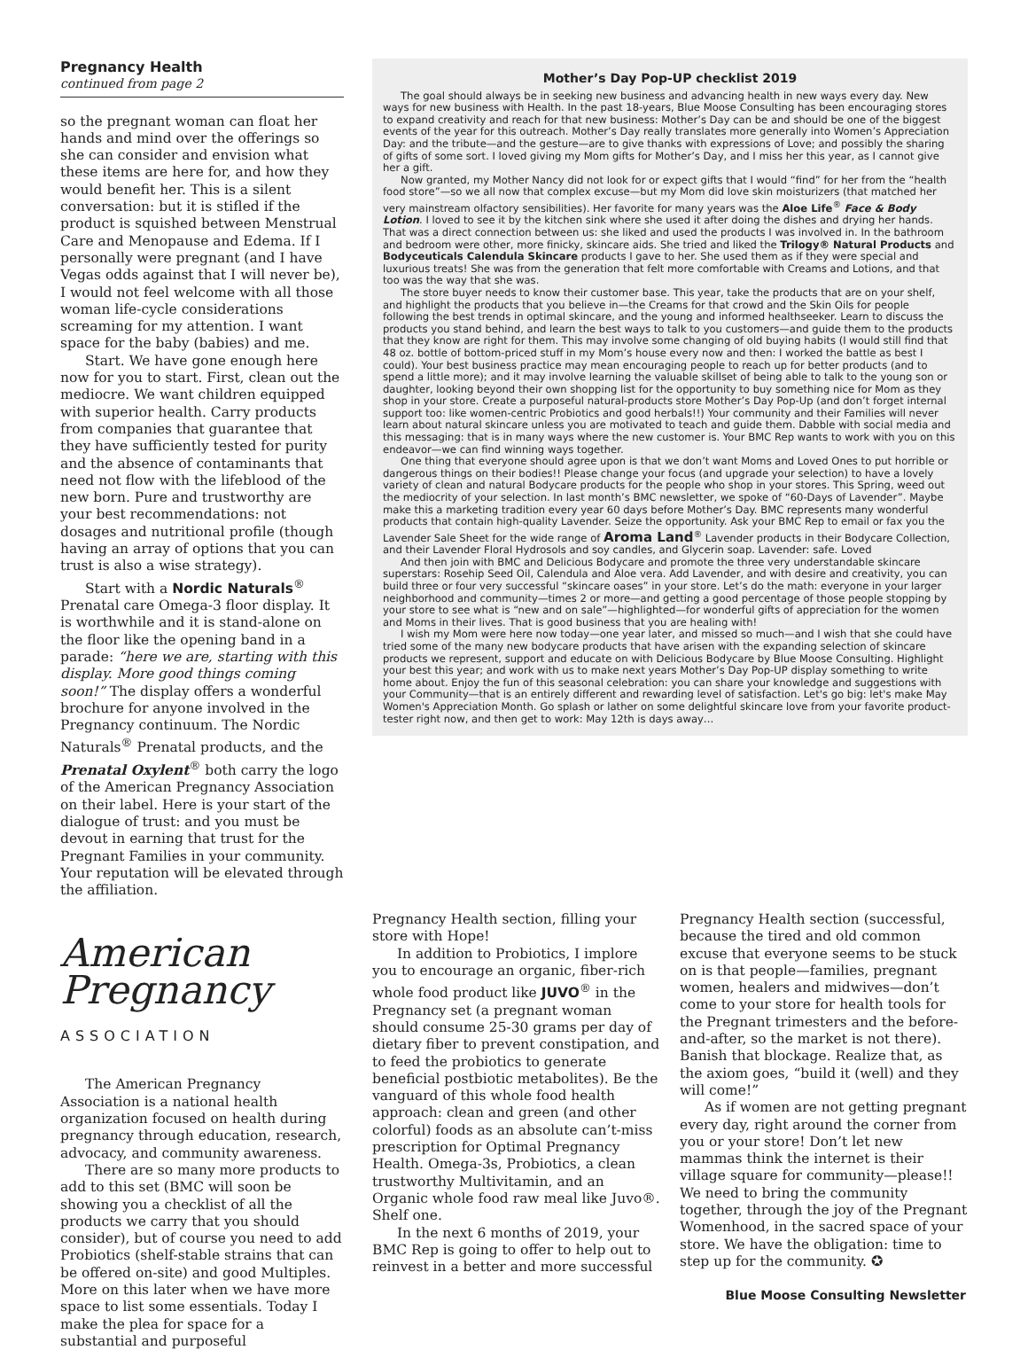Pregnancy Health
continued from page 2
so the pregnant woman can float her hands and mind over the offerings so she can consider and envision what these items are here for, and how they would benefit her. This is a silent conversation: but it is stifled if the product is squished between Menstrual Care and Menopause and Edema. If I personally were pregnant (and I have Vegas odds against that I will never be), I would not feel welcome with all those woman life-cycle considerations screaming for my attention. I want space for the baby (babies) and me.
Start. We have gone enough here now for you to start. First, clean out the mediocre. We want children equipped with superior health. Carry products from companies that guarantee that they have sufficiently tested for purity and the absence of contaminants that need not flow with the lifeblood of the new born. Pure and trustworthy are your best recommendations: not dosages and nutritional profile (though having an array of options that you can trust is also a wise strategy).
Start with a Nordic Naturals<sup>®</sup> Prenatal care Omega-3 floor display. It is worthwhile and it is stand-alone on the floor like the opening band in a parade: “here we are, starting with this display. More good things coming soon!” The display offers a wonderful brochure for anyone involved in the Pregnancy continuum. The Nordic Naturals<sup>®</sup> Prenatal products, and the Prenatal Oxylent<sup>®</sup> both carry the logo of the American Pregnancy Association on their label. Here is your start of the dialogue of trust: and you must be devout in earning that trust for the Pregnant Families in your community. Your reputation will be elevated through the affiliation.
American
Pregnancy
ASSOCIATION
The American Pregnancy Association is a national health organization focused on health during pregnancy through education, research, advocacy, and community awareness.
There are so many more products to add to this set (BMC will soon be showing you a checklist of all the products we carry that you should consider), but of course you need to add Probiotics (shelf-stable strains that can be offered on-site) and good Multiples. More on this later when we have more space to list some essentials. Today I make the plea for space for a substantial and purposeful
Mother’s Day Pop-UP checklist 2019
The goal should always be in seeking new business and advancing health in new ways every day. New ways for new business with Health. In the past 18-years, Blue Moose Consulting has been encouraging stores to expand creativity and reach for that new business: Mother’s Day can be and should be one of the biggest events of the year for this outreach. Mother’s Day really translates more generally into Women’s Appreciation Day: and the tribute—and the gesture—are to give thanks with expressions of Love; and possibly the sharing of gifts of some sort. I loved giving my Mom gifts for Mother’s Day, and I miss her this year, as I cannot give her a gift.
Now granted, my Mother Nancy did not look for or expect gifts that I would “find” for her from the “health food store”—so we all now that complex excuse—but my Mom did love skin moisturizers (that matched her very mainstream olfactory sensibilities). Her favorite for many years was the Aloe Life<sup>®</sup> Face & Body Lotion. I loved to see it by the kitchen sink where she used it after doing the dishes and drying her hands. That was a direct connection between us: she liked and used the products I was involved in. In the bathroom and bedroom were other, more finicky, skincare aids. She tried and liked the Trilogy® Natural Products and Bodyceuticals Calendula Skincare products I gave to her. She used them as if they were special and luxurious treats! She was from the generation that felt more comfortable with Creams and Lotions, and that too was the way that she was.
The store buyer needs to know their customer base. This year, take the products that are on your shelf, and highlight the products that you believe in—the Creams for that crowd and the Skin Oils for people following the best trends in optimal skincare, and the young and informed healthseeker. Learn to discuss the products you stand behind, and learn the best ways to talk to you customers—and guide them to the products that they know are right for them. This may involve some changing of old buying habits (I would still find that 48 oz. bottle of bottom-priced stuff in my Mom’s house every now and then: I worked the battle as best I could). Your best business practice may mean encouraging people to reach up for better products (and to spend a little more); and it may involve learning the valuable skillset of being able to talk to the young son or daughter, looking beyond their own shopping list for the opportunity to buy something nice for Mom as they shop in your store. Create a purposeful natural-products store Mother’s Day Pop-Up (and don’t forget internal support too: like women-centric Probiotics and good herbals!!) Your community and their Families will never learn about natural skincare unless you are motivated to teach and guide them. Dabble with social media and this messaging: that is in many ways where the new customer is. Your BMC Rep wants to work with you on this endeavor—we can find winning ways together.
One thing that everyone should agree upon is that we don’t want Moms and Loved Ones to put horrible or dangerous things on their bodies!! Please change your focus (and upgrade your selection) to have a lovely variety of clean and natural Bodycare products for the people who shop in your stores. This Spring, weed out the mediocrity of your selection. In last month’s BMC newsletter, we spoke of “60-Days of Lavender”. Maybe make this a marketing tradition every year 60 days before Mother’s Day. BMC represents many wonderful products that contain high-quality Lavender. Seize the opportunity. Ask your BMC Rep to email or fax you the Lavender Sale Sheet for the wide range of Aroma Land<sup>®</sup> Lavender products in their Bodycare Collection, and their Lavender Floral Hydrosols and soy candles, and Glycerin soap. Lavender: safe. Loved
And then join with BMC and Delicious Bodycare and promote the three very understandable skincare superstars: Rosehip Seed Oil, Calendula and Aloe vera. Add Lavender, and with desire and creativity, you can build three or four very successful “skincare oases” in your store. Let’s do the math: everyone in your larger neighborhood and community—times 2 or more—and getting a good percentage of those people stopping by your store to see what is “new and on sale”—highlighted—for wonderful gifts of appreciation for the women and Moms in their lives. That is good business that you are healing with!
I wish my Mom were here now today—one year later, and missed so much—and I wish that she could have tried some of the many new bodycare products that have arisen with the expanding selection of skincare products we represent, support and educate on with Delicious Bodycare by Blue Moose Consulting. Highlight your best this year; and work with us to make next years Mother’s Day Pop-UP display something to write home about. Enjoy the fun of this seasonal celebration: you can share your knowledge and suggestions with your Community—that is an entirely different and rewarding level of satisfaction. Let's go big: let's make May Women's Appreciation Month. Go splash or lather on some delightful skincare love from your favorite product-tester right now, and then get to work: May 12th is days away…
Pregnancy Health section, filling your store with Hope!
In addition to Probiotics, I implore you to encourage an organic, fiber-rich whole food product like JUVO<sup>®</sup> in the Pregnancy set (a pregnant woman should consume 25-30 grams per day of dietary fiber to prevent constipation, and to feed the probiotics to generate beneficial postbiotic metabolites). Be the vanguard of this whole food health approach: clean and green (and other colorful) foods as an absolute can’t-miss prescription for Optimal Pregnancy Health. Omega-3s, Probiotics, a clean trustworthy Multivitamin, and an Organic whole food raw meal like Juvo®. Shelf one.
In the next 6 months of 2019, your BMC Rep is going to offer to help out to reinvest in a better and more successful
Pregnancy Health section (successful, because the tired and old common excuse that everyone seems to be stuck on is that people—families, pregnant women, healers and midwives—don’t come to your store for health tools for the Pregnant trimesters and the before-and-after, so the market is not there). Banish that blockage. Realize that, as the axiom goes, “build it (well) and they will come!”
As if women are not getting pregnant every day, right around the corner from you or your store! Don’t let new mammas think the internet is their village square for community—please!! We need to bring the community together, through the joy of the Pregnant Womenhood, in the sacred space of your store. We have the obligation: time to step up for the community. ✪
Blue Moose Consulting Newsletter